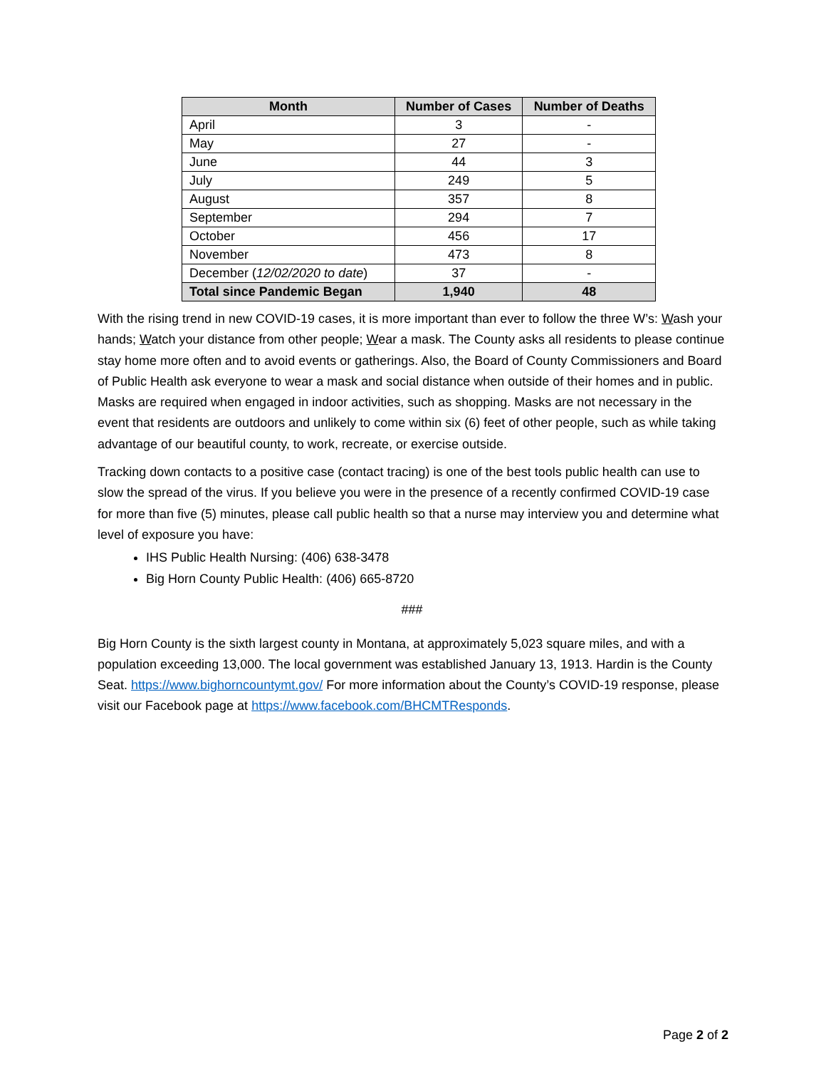| Month | Number of Cases | Number of Deaths |
| --- | --- | --- |
| April | 3 | - |
| May | 27 | - |
| June | 44 | 3 |
| July | 249 | 5 |
| August | 357 | 8 |
| September | 294 | 7 |
| October | 456 | 17 |
| November | 473 | 8 |
| December ( 12/02/2020 to date ) | 37 | - |
| Total since Pandemic Began | 1,940 | 48 |
With the rising trend in new COVID-19 cases, it is more important than ever to follow the three W’s: Wash your hands; Watch your distance from other people; Wear a mask. The County asks all residents to please continue stay home more often and to avoid events or gatherings. Also, the Board of County Commissioners and Board of Public Health ask everyone to wear a mask and social distance when outside of their homes and in public. Masks are required when engaged in indoor activities, such as shopping. Masks are not necessary in the event that residents are outdoors and unlikely to come within six (6) feet of other people, such as while taking advantage of our beautiful county, to work, recreate, or exercise outside.
Tracking down contacts to a positive case (contact tracing) is one of the best tools public health can use to slow the spread of the virus. If you believe you were in the presence of a recently confirmed COVID-19 case for more than five (5) minutes, please call public health so that a nurse may interview you and determine what level of exposure you have:
IHS Public Health Nursing: (406) 638-3478
Big Horn County Public Health: (406) 665-8720
###
Big Horn County is the sixth largest county in Montana, at approximately 5,023 square miles, and with a population exceeding 13,000. The local government was established January 13, 1913. Hardin is the County Seat. https://www.bighorncountymt.gov/ For more information about the County’s COVID-19 response, please visit our Facebook page at https://www.facebook.com/BHCMTResponds.
Page 2 of 2